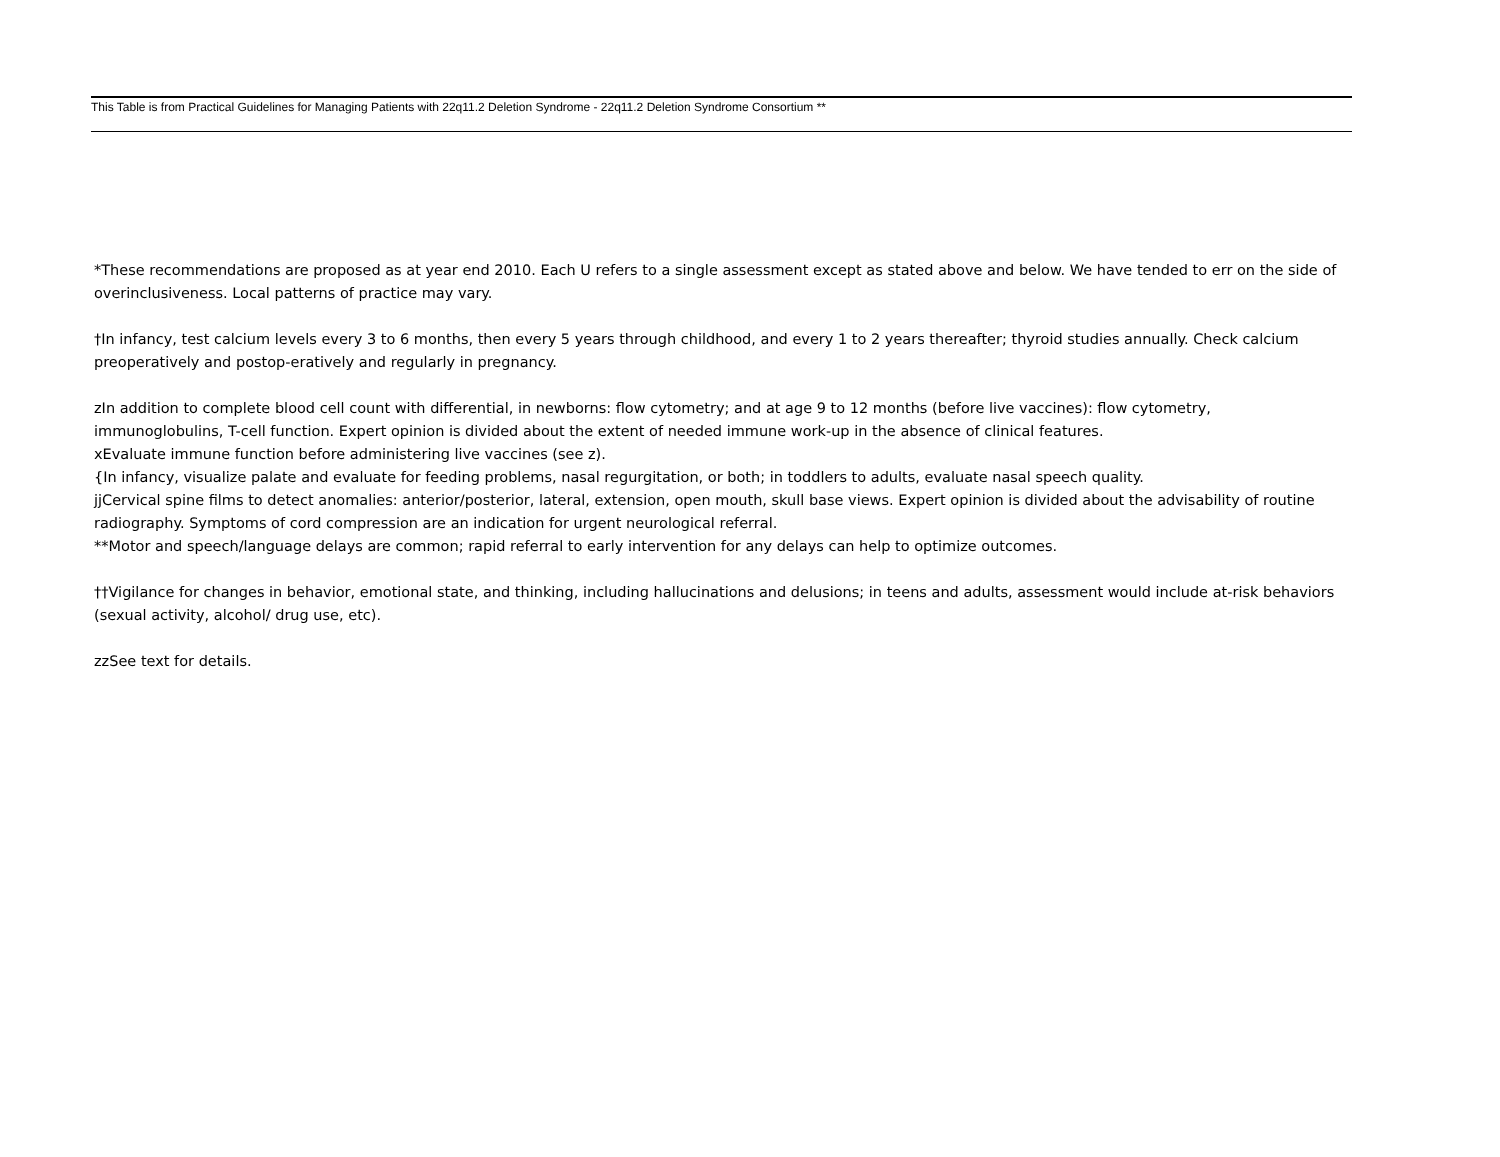This Table is from Practical Guidelines for Managing Patients with 22q11.2 Deletion Syndrome - 22q11.2 Deletion Syndrome Consortium **
*These recommendations are proposed as at year end 2010. Each U refers to a single assessment except as stated above and below. We have tended to err on the side of overinclusiveness. Local patterns of practice may vary.
†In infancy, test calcium levels every 3 to 6 months, then every 5 years through childhood, and every 1 to 2 years thereafter; thyroid studies annually. Check calcium preoperatively and postop-eratively and regularly in pregnancy.
zIn addition to complete blood cell count with differential, in newborns: flow cytometry; and at age 9 to 12 months (before live vaccines): flow cytometry, immunoglobulins, T-cell function. Expert opinion is divided about the extent of needed immune work-up in the absence of clinical features.
xEvaluate immune function before administering live vaccines (see z).
{In infancy, visualize palate and evaluate for feeding problems, nasal regurgitation, or both; in toddlers to adults, evaluate nasal speech quality.
jjCervical spine films to detect anomalies: anterior/posterior, lateral, extension, open mouth, skull base views. Expert opinion is divided about the advisability of routine radiography. Symptoms of cord compression are an indication for urgent neurological referral.
**Motor and speech/language delays are common; rapid referral to early intervention for any delays can help to optimize outcomes.
††Vigilance for changes in behavior, emotional state, and thinking, including hallucinations and delusions; in teens and adults, assessment would include at-risk behaviors (sexual activity, alcohol/ drug use, etc).
zzSee text for details.